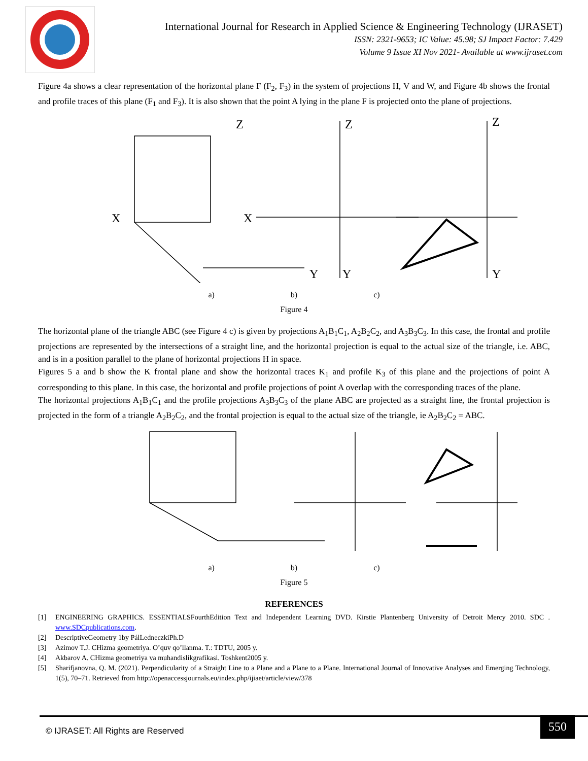International Journal for Research in Applied Science & Engineering Technology (IJRASET)
ISSN: 2321-9653; IC Value: 45.98; SJ Impact Factor: 7.429
Volume 9 Issue XI Nov 2021- Available at www.ijraset.com
Figure 4a shows a clear representation of the horizontal plane F (F<sub>2</sub>, F<sub>3</sub>) in the system of projections H, V and W, and Figure 4b shows the frontal and profile traces of this plane (F<sub>1</sub> and F<sub>3</sub>). It is also shown that the point A lying in the plane F is projected onto the plane of projections.
X
Z
Y
X
Z
Y
Z
Y
a) b) c)
Figure 4
The horizontal plane of the triangle ABC (see Figure 4 c) is given by projections A<sub>1</sub>B<sub>1</sub>C<sub>1</sub>, A<sub>2</sub>B<sub>2</sub>C<sub>2</sub>, and A<sub>3</sub>B<sub>3</sub>C<sub>3</sub>. In this case, the frontal and profile projections are represented by the intersections of a straight line, and the horizontal projection is equal to the actual size of the triangle, i.e. ABC, and is in a position parallel to the plane of horizontal projections H in space.
Figures 5 a and b show the K frontal plane and show the horizontal traces K<sub>1</sub> and profile K<sub>3</sub> of this plane and the projections of point A corresponding to this plane. In this case, the horizontal and profile projections of point A overlap with the corresponding traces of the plane.
The horizontal projections A<sub>1</sub>B<sub>1</sub>C<sub>1</sub> and the profile projections A<sub>3</sub>B<sub>3</sub>C<sub>3</sub> of the plane ABC are projected as a straight line, the frontal projection is projected in the form of a triangle A<sub>2</sub>B<sub>2</sub>C<sub>2</sub>, and the frontal projection is equal to the actual size of the triangle, ie A<sub>2</sub>B<sub>2</sub>C<sub>2</sub> = ABC.
a) b) c)
Figure 5
REFERENCES
[1] ENGINEERING GRAPHICS. ESSENTIALSFourthEdition Text and Independent Learning DVD. Kirstie Plantenberg University of Detroit Mercy 2010. SDC . www.SDCpublications.com.
[2] DescriptiveGeometry 1by PálLedneczkiPh.D
[3] Azimov T.J. CHizma geometriya. O’quv qo’llanma. T.: TDTU, 2005 y.
[4] Akbarov A. CHizma geometriya va muhandislikgrafikasi. Toshkent2005 y.
[5] Sharifjanovna, Q. M. (2021). Perpendicularity of a Straight Line to a Plane and a Plane to a Plane. International Journal of Innovative Analyses and Emerging Technology, 1(5), 70–71. Retrieved from http://openaccessjournals.eu/index.php/ijiaet/article/view/378
© IJRASET: All Rights are Reserved
550